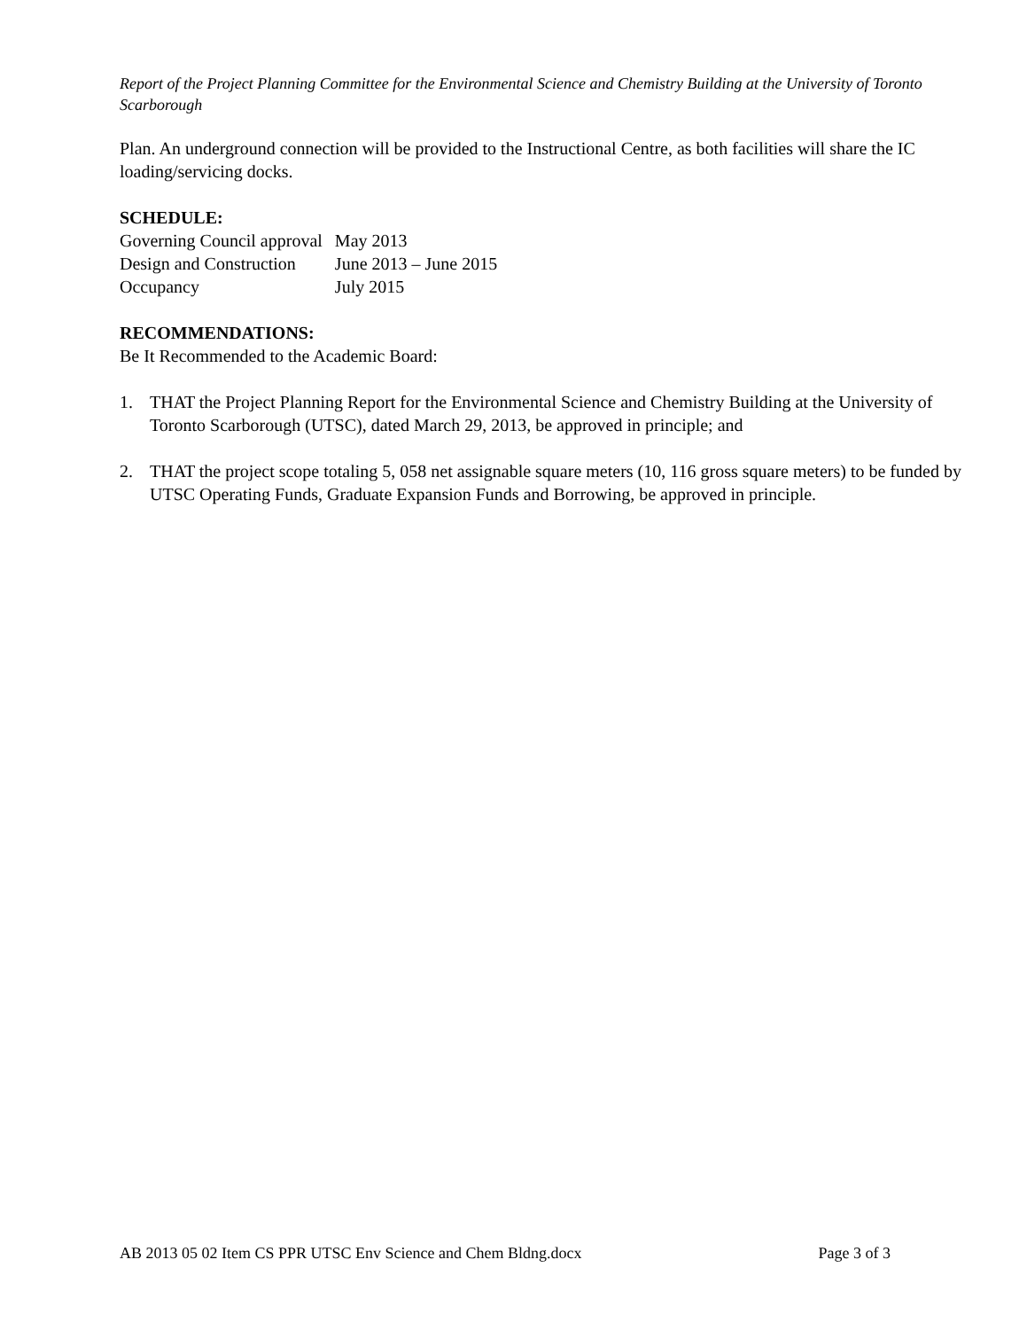Report of the Project Planning Committee for the Environmental Science and Chemistry Building at the University of Toronto Scarborough
Plan. An underground connection will be provided to the Instructional Centre, as both facilities will share the IC loading/servicing docks.
SCHEDULE:
| Governing Council approval | May 2013 |
| Design and Construction | June 2013 – June 2015 |
| Occupancy | July 2015 |
RECOMMENDATIONS:
Be It Recommended to the Academic Board:
1. THAT the Project Planning Report for the Environmental Science and Chemistry Building at the University of Toronto Scarborough (UTSC), dated March 29, 2013, be approved in principle; and
2. THAT the project scope totaling 5, 058 net assignable square meters (10, 116 gross square meters) to be funded by UTSC Operating Funds, Graduate Expansion Funds and Borrowing, be approved in principle.
AB 2013 05 02 Item CS PPR UTSC Env Science and Chem Bldng.docx Page 3 of 3